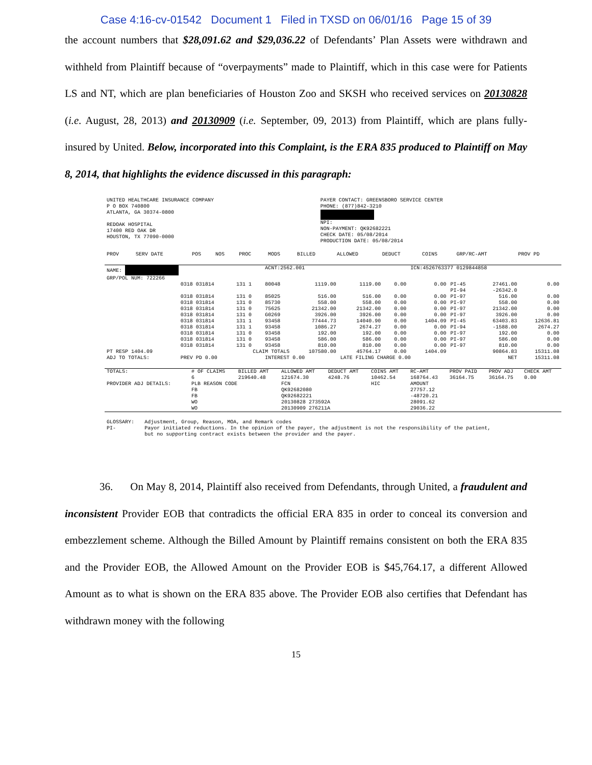Case 4:16-cv-01542 Document 1 Filed in TXSD on 06/01/16 Page 15 of 39
the account numbers that $28,091.62 and $29,036.22 of Defendants’ Plan Assets were withdrawn and withheld from Plaintiff because of “overpayments” made to Plaintiff, which in this case were for Patients LS and NT, which are plan beneficiaries of Houston Zoo and SKSH who received services on 20130828 (i.e. August, 28, 2013) and 20130909 (i.e. September, 09, 2013) from Plaintiff, which are plans fully-insured by United. Below, incorporated into this Complaint, is the ERA 835 produced to Plaintiff on May 8, 2014, that highlights the evidence discussed in this paragraph:
| UNITED HEALTHCARE INSURANCE COMPANY P O BOX 740800 ATLANTA, GA 30374-0800 REDOAK HOSPITAL 17400 RED OAK DR HOUSTON, TX 77090-0000 | PAYER CONTACT: GREENSBORO SERVICE CENTER PHONE: (877)842-3210 NPI: NON-PAYMENT: QK92682221 CHECK DATE: 05/08/2014 PRODUCTION DATE: 05/08/2014 |
| PROV | SERV DATE | POS | NOS | PROC | MODS | BILLED | ALLOWED | DEDUCT | COINS | GRP/RC-AMT | PROV PD |
| --- | --- | --- | --- | --- | --- | --- | --- | --- | --- | --- | --- |
| NAME: | | | ACNT:2562.001 | | | | ICN:4526763377 0129844858 | | | |
| GRP/POL NUM: 722266 | | | | | | | | | | |
| | 0318 031814 | 131 1 | 80048 | 1119.00 | 1119.00 | 0.00 | 0.00 | PI-45 PI-94 | 27461.00 -26342.0 | 0.00 |
| | 0318 031814 | 131 0 | 85025 | 516.00 | 516.00 | 0.00 | 0.00 | PI-97 | 516.00 | 0.00 |
| | 0318 031814 | 131 0 | 85730 | 558.00 | 558.00 | 0.00 | 0.00 | PI-97 | 558.00 | 0.00 |
| | 0318 031814 | 131 0 | 75625 | 21342.00 | 21342.00 | 0.00 | 0.00 | PI-97 | 21342.00 | 0.00 |
| | 0318 031814 | 131 0 | G0269 | 3926.00 | 3926.00 | 0.00 | 0.00 | PI-97 | 3926.00 | 0.00 |
| | 0318 031814 | 131 1 | 93458 | 77444.73 | 14040.90 | 0.00 | 1404.09 | PI-45 | 63403.83 | 12636.81 |
| | 0318 031814 | 131 1 | 93458 | 1086.27 | 2674.27 | 0.00 | 0.00 | PI-94 | -1588.00 | 2674.27 |
| | 0318 031814 | 131 0 | 93458 | 192.00 | 192.00 | 0.00 | 0.00 | PI-97 | 192.00 | 0.00 |
| | 0318 031814 | 131 0 | 93458 | 586.00 | 586.00 | 0.00 | 0.00 | PI-97 | 586.00 | 0.00 |
| | 0318 031814 | 131 0 | 93458 | 810.00 | 810.00 | 0.00 | 0.00 | PI-97 | 810.00 | 0.00 |
| PT RESP 1404.09 | CLAIM TOTALS | | | 107580.00 | 45764.17 | 0.00 | 1404.09 | | 90864.83 | 15311.08 |
| ADJ TO TOTALS: | PREV PD 0.00 | | INTEREST 0.00 | | LATE FILING CHARGE 0.00 | | | | NET | 15311.08 |
| TOTALS: | # OF CLAIMS 6 | BILLED AMT 219640.48 | ALLOWED AMT 121674.30 | DEDUCT AMT 4248.76 | COINS AMT 10462.54 | RC-AMT 168764.43 | PROV PAID 36164.75 | PROV ADJ 36164.75 | CHECK AMT 0.00 |
| PROVIDER ADJ DETAILS: | PLB REASON CODE FB FB WO WO | | FCN QK92682080 QK92682221 20130828 273592A 20130909 276211A | | HIC | AMOUNT 27757.12 -48720.21 28091.62 29036.22 | | | |
| GLOSSARY: PI- | Adjustment, Group, Reason, MOA, and Remark codes Payor initiated reductions. In the opinion of the payer, the adjustment is not the responsibility of the patient, but no supporting contract exists between the provider and the payer. |
36. On May 8, 2014, Plaintiff also received from Defendants, through United, a fraudulent and inconsistent Provider EOB that contradicts the official ERA 835 in order to conceal its conversion and embezzlement scheme. Although the Billed Amount by Plaintiff remains consistent on both the ERA 835 and the Provider EOB, the Allowed Amount on the Provider EOB is $45,764.17, a different Allowed Amount as to what is shown on the ERA 835 above. The Provider EOB also certifies that Defendant has withdrawn money with the following
15